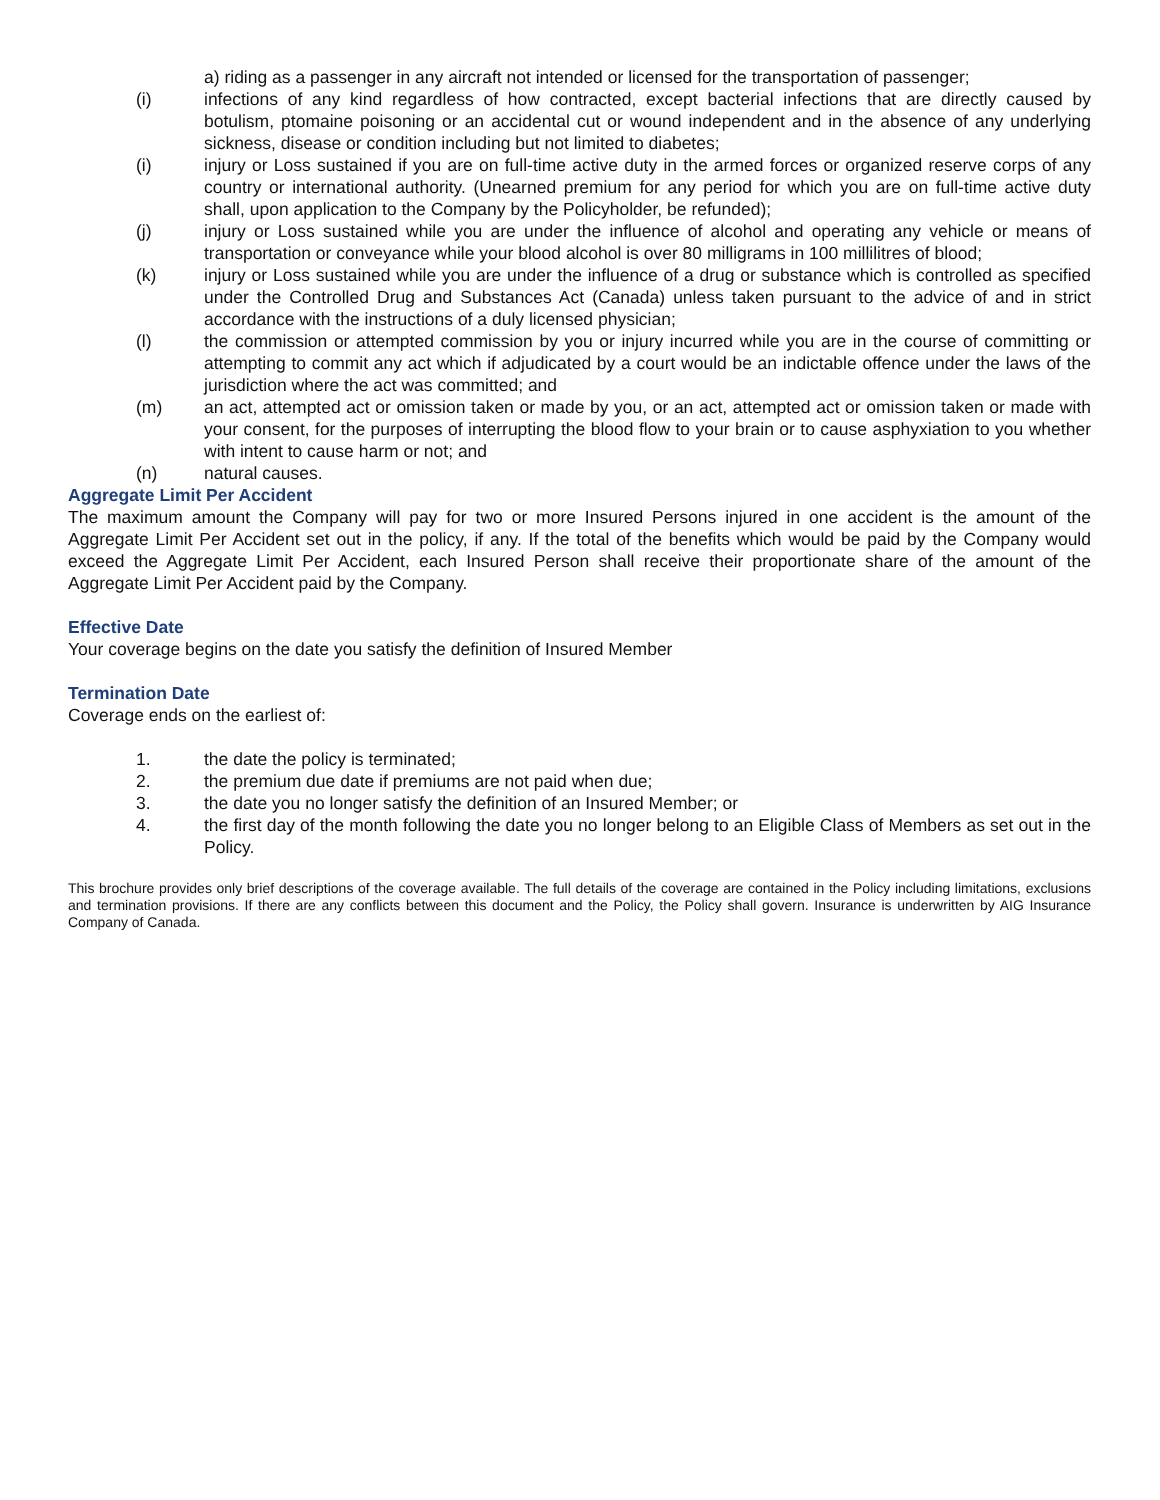a) riding as a passenger in any aircraft not intended or licensed for the transportation of passenger;
(i) infections of any kind regardless of how contracted, except bacterial infections that are directly caused by botulism, ptomaine poisoning or an accidental cut or wound independent and in the absence of any underlying sickness, disease or condition including but not limited to diabetes;
(i) injury or Loss sustained if you are on full-time active duty in the armed forces or organized reserve corps of any country or international authority. (Unearned premium for any period for which you are on full-time active duty shall, upon application to the Company by the Policyholder, be refunded);
(j) injury or Loss sustained while you are under the influence of alcohol and operating any vehicle or means of transportation or conveyance while your blood alcohol is over 80 milligrams in 100 millilitres of blood;
(k) injury or Loss sustained while you are under the influence of a drug or substance which is controlled as specified under the Controlled Drug and Substances Act (Canada) unless taken pursuant to the advice of and in strict accordance with the instructions of a duly licensed physician;
(l) the commission or attempted commission by you or injury incurred while you are in the course of committing or attempting to commit any act which if adjudicated by a court would be an indictable offence under the laws of the jurisdiction where the act was committed; and
(m) an act, attempted act or omission taken or made by you, or an act, attempted act or omission taken or made with your consent, for the purposes of interrupting the blood flow to your brain or to cause asphyxiation to you whether with intent to cause harm or not; and
(n) natural causes.
Aggregate Limit Per Accident
The maximum amount the Company will pay for two or more Insured Persons injured in one accident is the amount of the Aggregate Limit Per Accident set out in the policy, if any. If the total of the benefits which would be paid by the Company would exceed the Aggregate Limit Per Accident, each Insured Person shall receive their proportionate share of the amount of the Aggregate Limit Per Accident paid by the Company.
Effective Date
Your coverage begins on the date you satisfy the definition of Insured Member
Termination Date
Coverage ends on the earliest of:
1. the date the policy is terminated;
2. the premium due date if premiums are not paid when due;
3. the date you no longer satisfy the definition of an Insured Member; or
4. the first day of the month following the date you no longer belong to an Eligible Class of Members as set out in the Policy.
This brochure provides only brief descriptions of the coverage available. The full details of the coverage are contained in the Policy including limitations, exclusions and termination provisions. If there are any conflicts between this document and the Policy, the Policy shall govern. Insurance is underwritten by AIG Insurance Company of Canada.